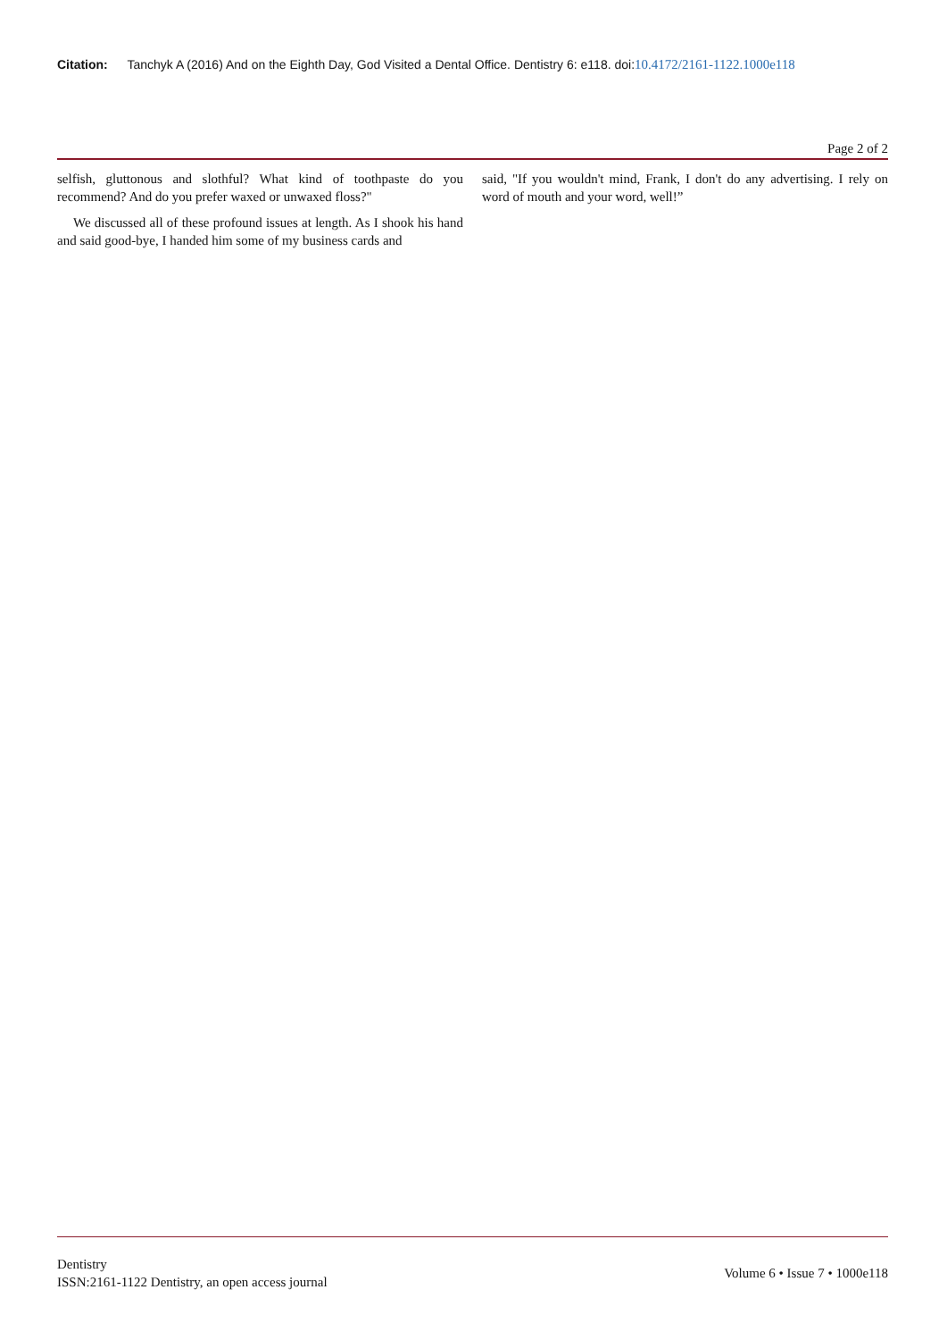Citation: Tanchyk A (2016) And on the Eighth Day, God Visited a Dental Office. Dentistry 6: e118. doi:10.4172/2161-1122.1000e118
Page 2 of 2
selfish, gluttonous and slothful? What kind of toothpaste do you recommend? And do you prefer waxed or unwaxed floss?"
We discussed all of these profound issues at length. As I shook his hand and said good-bye, I handed him some of my business cards and
said, "If you wouldn't mind, Frank, I don't do any advertising. I rely on word of mouth and your word, well!”
Dentistry
ISSN:2161-1122 Dentistry, an open access journal
Volume 6 • Issue 7 • 1000e118